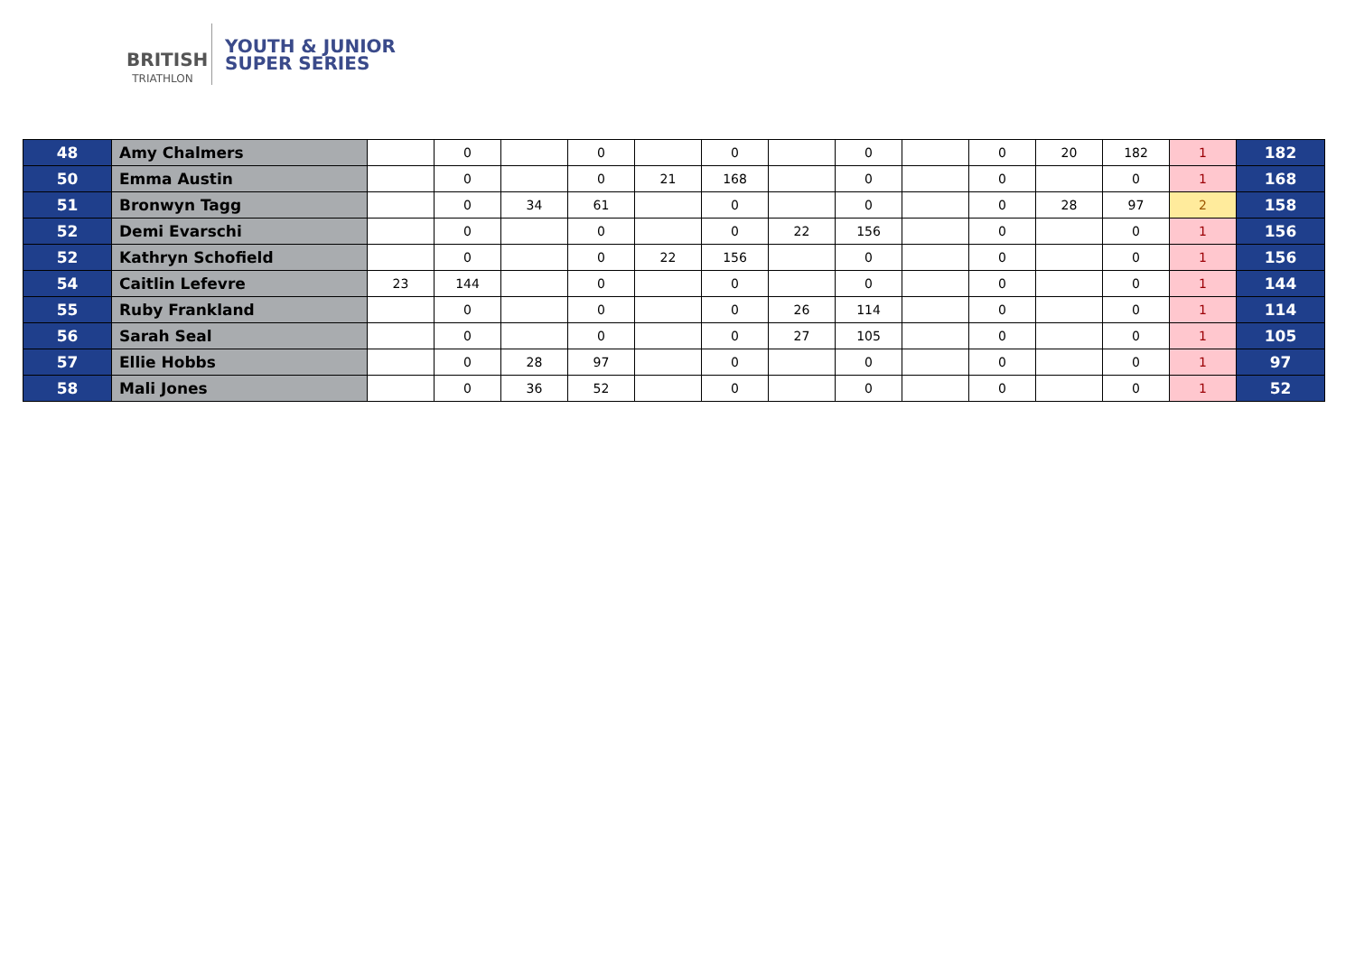BRITISH
TRIATHLON
YOUTH & JUNIOR
SUPER SERIES
| 48 | Amy Chalmers | | 0 | | 0 | | 0 | | 0 | | 0 | 20 | 182 | 1 | 182 |
| 50 | Emma Austin | | 0 | | 0 | 21 | 168 | | 0 | | 0 | | 0 | 1 | 168 |
| 51 | Bronwyn Tagg | | 0 | 34 | 61 | | 0 | | 0 | | 0 | 28 | 97 | 2 | 158 |
| 52 | Demi Evarschi | | 0 | | 0 | | 0 | 22 | 156 | | 0 | | 0 | 1 | 156 |
| 52 | Kathryn Schofield | | 0 | | 0 | 22 | 156 | | 0 | | 0 | | 0 | 1 | 156 |
| 54 | Caitlin Lefevre | 23 | 144 | | 0 | | 0 | | 0 | | 0 | | 0 | 1 | 144 |
| 55 | Ruby Frankland | | 0 | | 0 | | 0 | 26 | 114 | | 0 | | 0 | 1 | 114 |
| 56 | Sarah Seal | | 0 | | 0 | | 0 | 27 | 105 | | 0 | | 0 | 1 | 105 |
| 57 | Ellie Hobbs | | 0 | 28 | 97 | | 0 | | 0 | | 0 | | 0 | 1 | 97 |
| 58 | Mali Jones | | 0 | 36 | 52 | | 0 | | 0 | | 0 | | 0 | 1 | 52 |